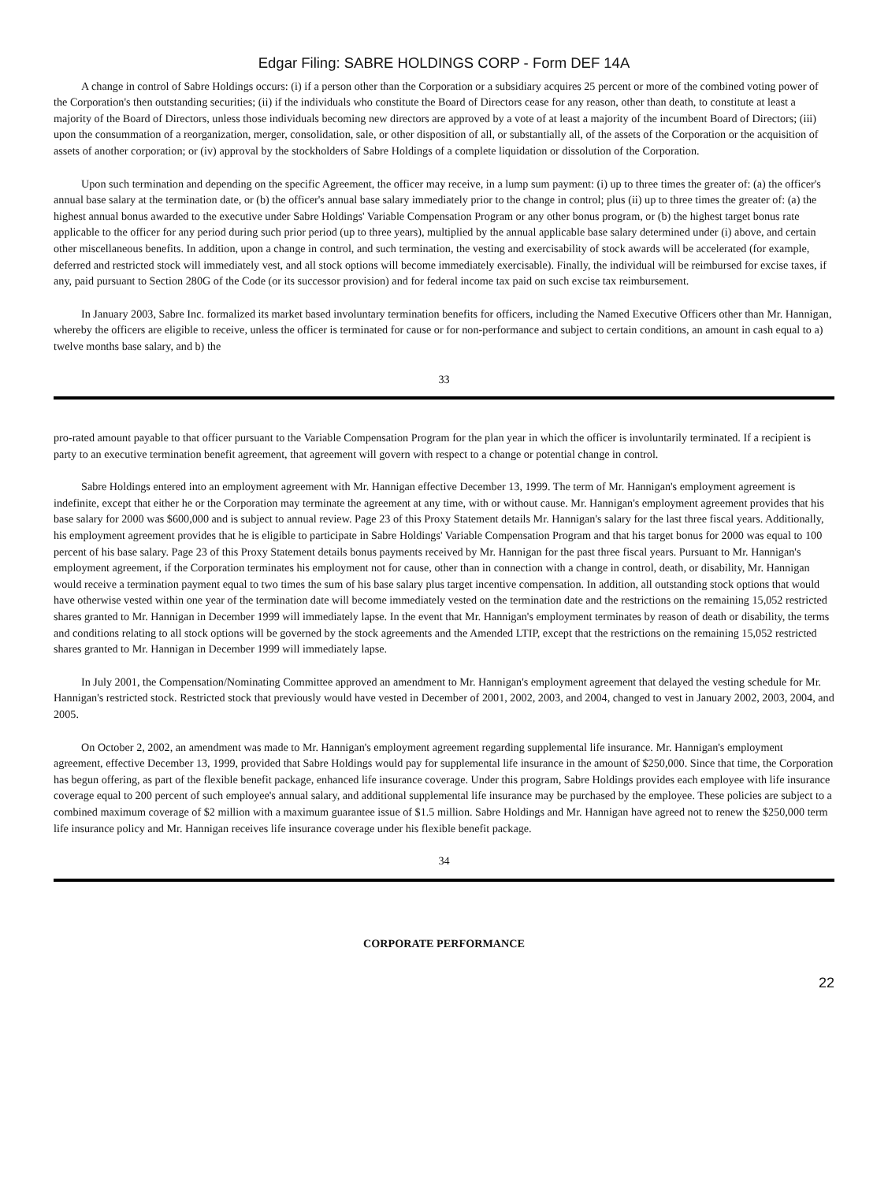Edgar Filing: SABRE HOLDINGS CORP - Form DEF 14A
A change in control of Sabre Holdings occurs: (i) if a person other than the Corporation or a subsidiary acquires 25 percent or more of the combined voting power of the Corporation's then outstanding securities; (ii) if the individuals who constitute the Board of Directors cease for any reason, other than death, to constitute at least a majority of the Board of Directors, unless those individuals becoming new directors are approved by a vote of at least a majority of the incumbent Board of Directors; (iii) upon the consummation of a reorganization, merger, consolidation, sale, or other disposition of all, or substantially all, of the assets of the Corporation or the acquisition of assets of another corporation; or (iv) approval by the stockholders of Sabre Holdings of a complete liquidation or dissolution of the Corporation.
Upon such termination and depending on the specific Agreement, the officer may receive, in a lump sum payment: (i) up to three times the greater of: (a) the officer's annual base salary at the termination date, or (b) the officer's annual base salary immediately prior to the change in control; plus (ii) up to three times the greater of: (a) the highest annual bonus awarded to the executive under Sabre Holdings' Variable Compensation Program or any other bonus program, or (b) the highest target bonus rate applicable to the officer for any period during such prior period (up to three years), multiplied by the annual applicable base salary determined under (i) above, and certain other miscellaneous benefits. In addition, upon a change in control, and such termination, the vesting and exercisability of stock awards will be accelerated (for example, deferred and restricted stock will immediately vest, and all stock options will become immediately exercisable). Finally, the individual will be reimbursed for excise taxes, if any, paid pursuant to Section 280G of the Code (or its successor provision) and for federal income tax paid on such excise tax reimbursement.
In January 2003, Sabre Inc. formalized its market based involuntary termination benefits for officers, including the Named Executive Officers other than Mr. Hannigan, whereby the officers are eligible to receive, unless the officer is terminated for cause or for non-performance and subject to certain conditions, an amount in cash equal to a) twelve months base salary, and b) the
33
pro-rated amount payable to that officer pursuant to the Variable Compensation Program for the plan year in which the officer is involuntarily terminated. If a recipient is party to an executive termination benefit agreement, that agreement will govern with respect to a change or potential change in control.
Sabre Holdings entered into an employment agreement with Mr. Hannigan effective December 13, 1999. The term of Mr. Hannigan's employment agreement is indefinite, except that either he or the Corporation may terminate the agreement at any time, with or without cause. Mr. Hannigan's employment agreement provides that his base salary for 2000 was $600,000 and is subject to annual review. Page 23 of this Proxy Statement details Mr. Hannigan's salary for the last three fiscal years. Additionally, his employment agreement provides that he is eligible to participate in Sabre Holdings' Variable Compensation Program and that his target bonus for 2000 was equal to 100 percent of his base salary. Page 23 of this Proxy Statement details bonus payments received by Mr. Hannigan for the past three fiscal years. Pursuant to Mr. Hannigan's employment agreement, if the Corporation terminates his employment not for cause, other than in connection with a change in control, death, or disability, Mr. Hannigan would receive a termination payment equal to two times the sum of his base salary plus target incentive compensation. In addition, all outstanding stock options that would have otherwise vested within one year of the termination date will become immediately vested on the termination date and the restrictions on the remaining 15,052 restricted shares granted to Mr. Hannigan in December 1999 will immediately lapse. In the event that Mr. Hannigan's employment terminates by reason of death or disability, the terms and conditions relating to all stock options will be governed by the stock agreements and the Amended LTIP, except that the restrictions on the remaining 15,052 restricted shares granted to Mr. Hannigan in December 1999 will immediately lapse.
In July 2001, the Compensation/Nominating Committee approved an amendment to Mr. Hannigan's employment agreement that delayed the vesting schedule for Mr. Hannigan's restricted stock. Restricted stock that previously would have vested in December of 2001, 2002, 2003, and 2004, changed to vest in January 2002, 2003, 2004, and 2005.
On October 2, 2002, an amendment was made to Mr. Hannigan's employment agreement regarding supplemental life insurance. Mr. Hannigan's employment agreement, effective December 13, 1999, provided that Sabre Holdings would pay for supplemental life insurance in the amount of $250,000. Since that time, the Corporation has begun offering, as part of the flexible benefit package, enhanced life insurance coverage. Under this program, Sabre Holdings provides each employee with life insurance coverage equal to 200 percent of such employee's annual salary, and additional supplemental life insurance may be purchased by the employee. These policies are subject to a combined maximum coverage of $2 million with a maximum guarantee issue of $1.5 million. Sabre Holdings and Mr. Hannigan have agreed not to renew the $250,000 term life insurance policy and Mr. Hannigan receives life insurance coverage under his flexible benefit package.
34
CORPORATE PERFORMANCE
22